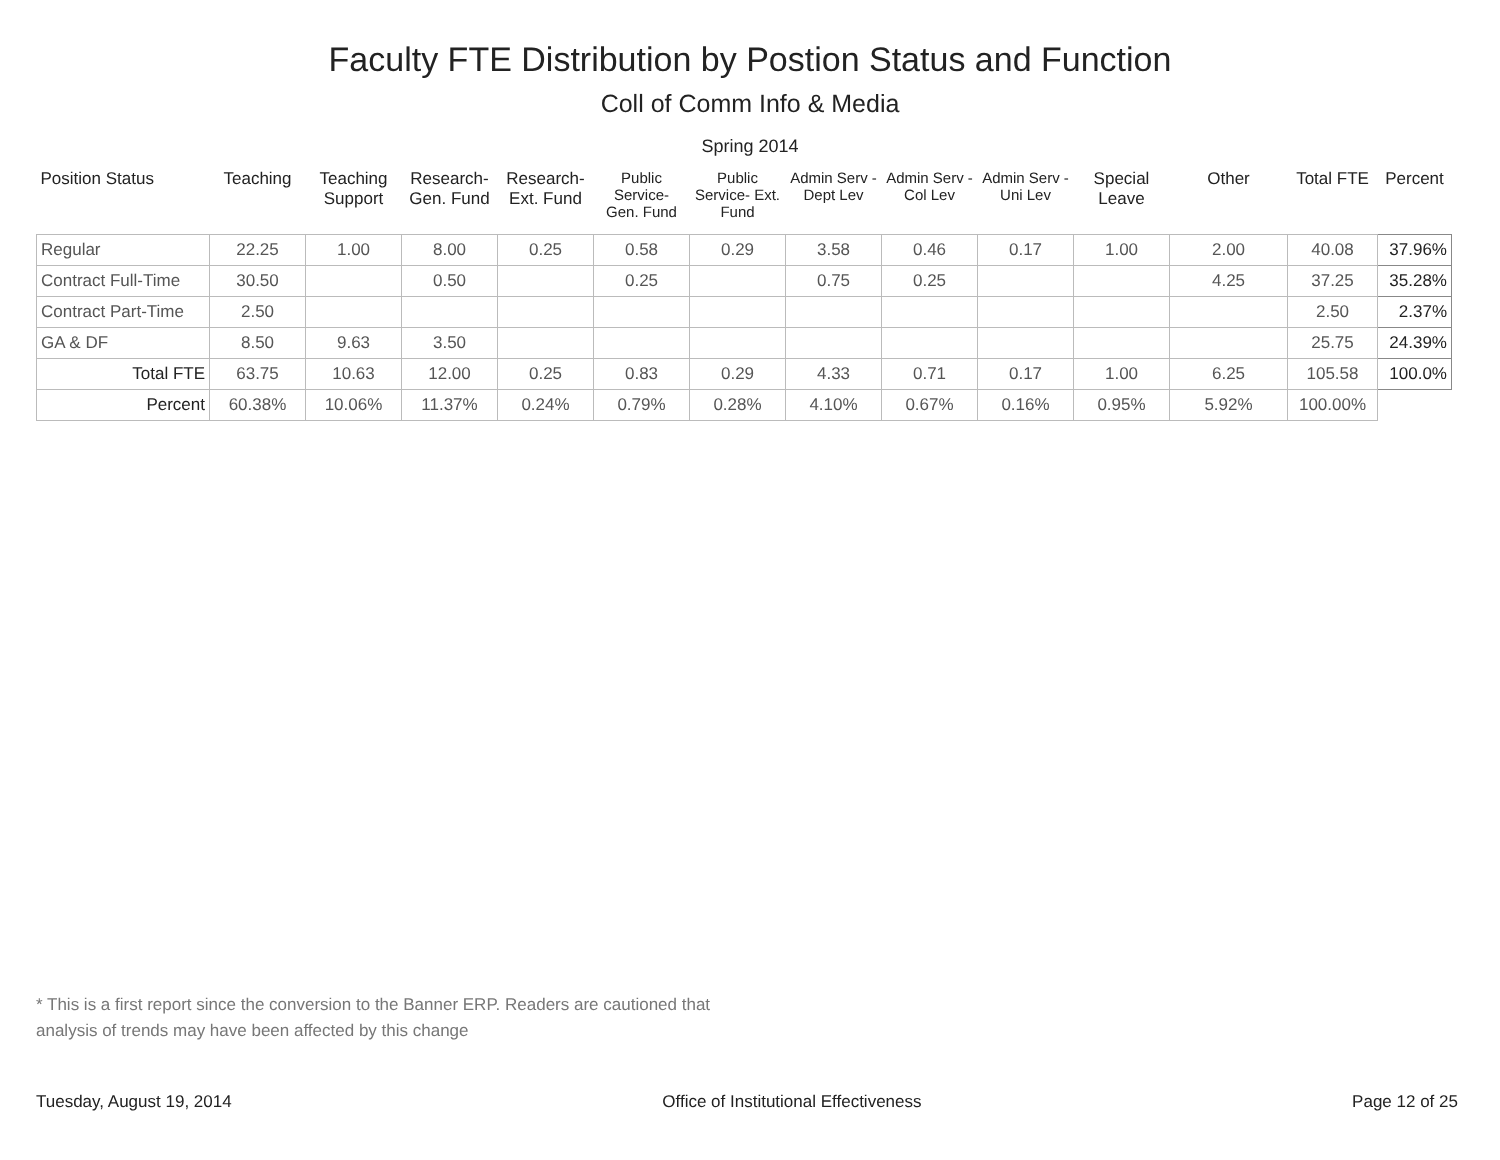Faculty FTE Distribution by Postion Status and Function
Coll of Comm Info & Media
Spring 2014
| Position Status | Teaching | Teaching Support | Research- Gen. Fund | Research- Ext. Fund | Public Service- Gen. Fund | Public Service- Ext. Fund | Admin Serv -Dept Lev | Admin Serv - Col Lev | Admin Serv - Uni Lev | Special Leave | Other | Total FTE | Percent |
| --- | --- | --- | --- | --- | --- | --- | --- | --- | --- | --- | --- | --- | --- |
| Regular | 22.25 | 1.00 | 8.00 | 0.25 | 0.58 | 0.29 | 3.58 | 0.46 | 0.17 | 1.00 | 2.00 | 40.08 | 37.96% |
| Contract Full-Time | 30.50 | | 0.50 | | 0.25 | | 0.75 | 0.25 | | | 4.25 | 37.25 | 35.28% |
| Contract Part-Time | 2.50 | | | | | | | | | | | 2.50 | 2.37% |
| GA & DF | 8.50 | 9.63 | 3.50 | | | | | | | | | 25.75 | 24.39% |
| Total FTE | 63.75 | 10.63 | 12.00 | 0.25 | 0.83 | 0.29 | 4.33 | 0.71 | 0.17 | 1.00 | 6.25 | 105.58 | 100.0% |
| Percent | 60.38% | 10.06% | 11.37% | 0.24% | 0.79% | 0.28% | 4.10% | 0.67% | 0.16% | 0.95% | 5.92% | 100.00% | |
* This is a first report since the conversion to the Banner ERP. Readers are cautioned that
analysis of trends may have been affected by this change
Tuesday, August 19, 2014 Office of Institutional Effectiveness Page 12 of 25